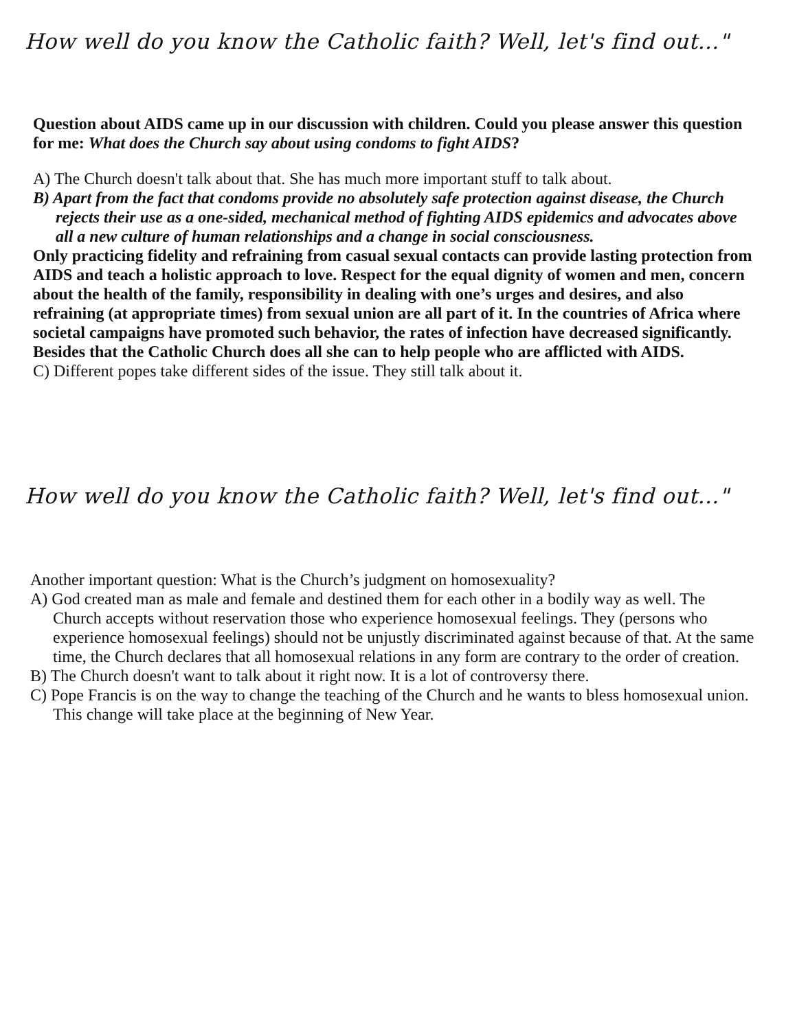How well do you know the Catholic faith? Well, let's find out..."
Question about AIDS came up in our discussion with children. Could you please answer this question for me: What does the Church say about using condoms to fight AIDS?
A) The Church doesn't talk about that. She has much more important stuff to talk about.
B) Apart from the fact that condoms provide no absolutely safe protection against disease, the Church rejects their use as a one-sided, mechanical method of fighting AIDS epidemics and advocates above all a new culture of human relationships and a change in social consciousness.
Only practicing fidelity and refraining from casual sexual contacts can provide lasting protection from AIDS and teach a holistic approach to love. Respect for the equal dignity of women and men, concern about the health of the family, responsibility in dealing with one’s urges and desires, and also refraining (at appropriate times) from sexual union are all part of it. In the countries of Africa where societal campaigns have promoted such behavior, the rates of infection have decreased significantly. Besides that the Catholic Church does all she can to help people who are afflicted with AIDS.
C) Different popes take different sides of the issue. They still talk about it.
How well do you know the Catholic faith? Well, let's find out..."
Another important question: What is the Church’s judgment on homosexuality?
A) God created man as male and female and destined them for each other in a bodily way as well. The Church accepts without reservation those who experience homosexual feelings. They (persons who experience homosexual feelings) should not be unjustly discriminated against because of that. At the same time, the Church declares that all homosexual relations in any form are contrary to the order of creation.
B) The Church doesn't want to talk about it right now. It is a lot of controversy there.
C) Pope Francis is on the way to change the teaching of the Church and he wants to bless homosexual union. This change will take place at the beginning of New Year.